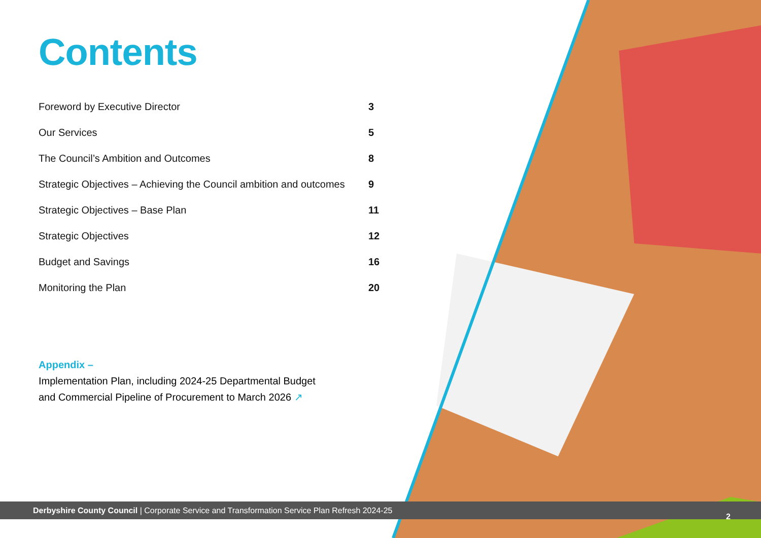Contents
Foreword by Executive Director 3
Our Services 5
The Council’s Ambition and Outcomes 8
Strategic Objectives – Achieving the Council ambition and outcomes 9
Strategic Objectives – Base Plan 11
Strategic Objectives 12
Budget and Savings 16
Monitoring the Plan 20
Appendix –
Implementation Plan, including 2024-25 Departmental Budget
and Commercial Pipeline of Procurement to March 2026 ↗
Derbyshire County Council | Corporate Service and Transformation Service Plan Refresh 2024-25
2